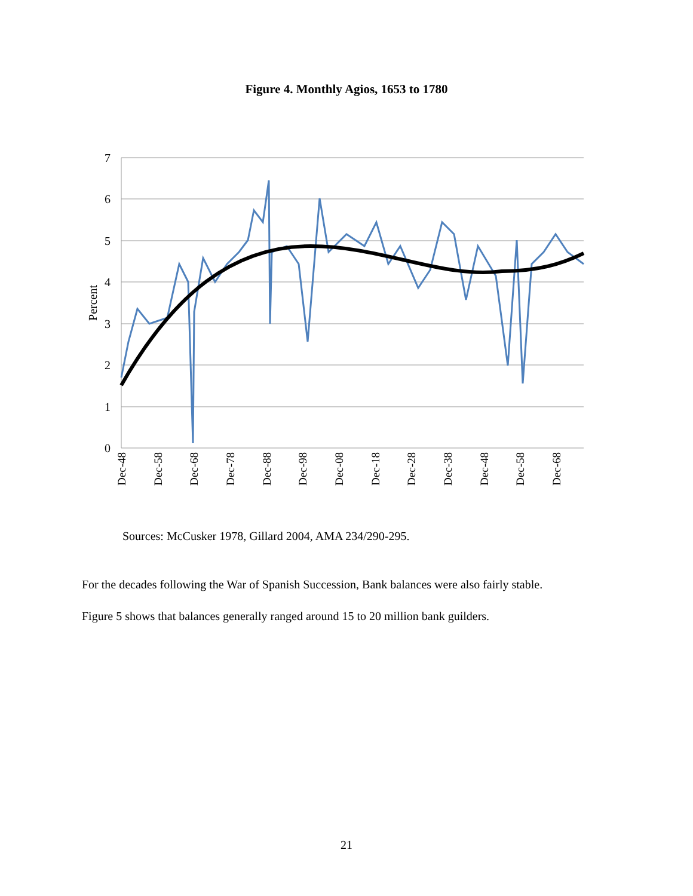Figure 4. Monthly Agios, 1653 to 1780
7
6
5
4
3
2
1
0
Percent
Dec-48
Dec-58
Dec-68
Dec-78
Dec-88
Dec-98
Dec-08
Dec-18
Dec-28
Dec-38
Dec-48
Dec-58
Dec-68
Sources: McCusker 1978, Gillard 2004, AMA 234/290-295.
For the decades following the War of Spanish Succession, Bank balances were also fairly stable.
Figure 5 shows that balances generally ranged around 15 to 20 million bank guilders.
21